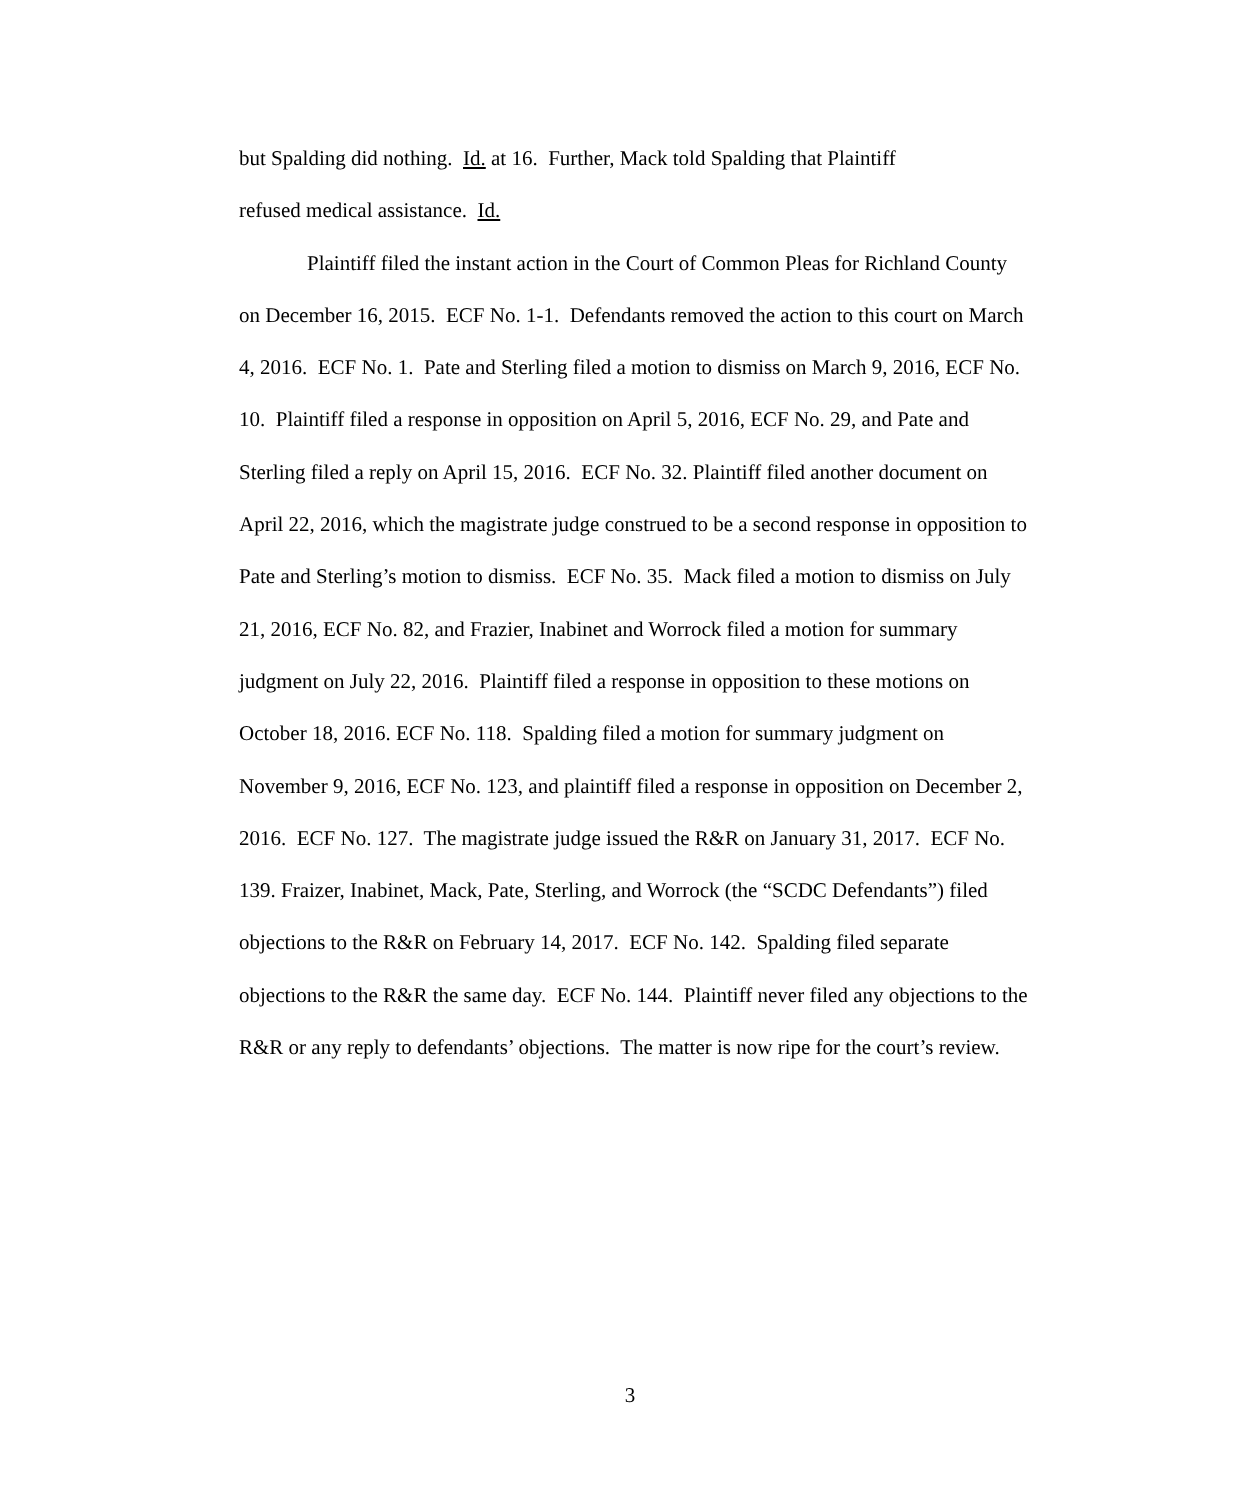but Spalding did nothing. Id. at 16. Further, Mack told Spalding that Plaintiff
refused medical assistance. Id.
Plaintiff filed the instant action in the Court of Common Pleas for Richland County on December 16, 2015. ECF No. 1-1. Defendants removed the action to this court on March 4, 2016. ECF No. 1. Pate and Sterling filed a motion to dismiss on March 9, 2016, ECF No. 10. Plaintiff filed a response in opposition on April 5, 2016, ECF No. 29, and Pate and Sterling filed a reply on April 15, 2016. ECF No. 32. Plaintiff filed another document on April 22, 2016, which the magistrate judge construed to be a second response in opposition to Pate and Sterling’s motion to dismiss. ECF No. 35. Mack filed a motion to dismiss on July 21, 2016, ECF No. 82, and Frazier, Inabinet and Worrock filed a motion for summary judgment on July 22, 2016. Plaintiff filed a response in opposition to these motions on October 18, 2016. ECF No. 118. Spalding filed a motion for summary judgment on November 9, 2016, ECF No. 123, and plaintiff filed a response in opposition on December 2, 2016. ECF No. 127. The magistrate judge issued the R&R on January 31, 2017. ECF No. 139. Fraizer, Inabinet, Mack, Pate, Sterling, and Worrock (the “SCDC Defendants”) filed objections to the R&R on February 14, 2017. ECF No. 142. Spalding filed separate objections to the R&R the same day. ECF No. 144. Plaintiff never filed any objections to the R&R or any reply to defendants’ objections. The matter is now ripe for the court’s review.
3